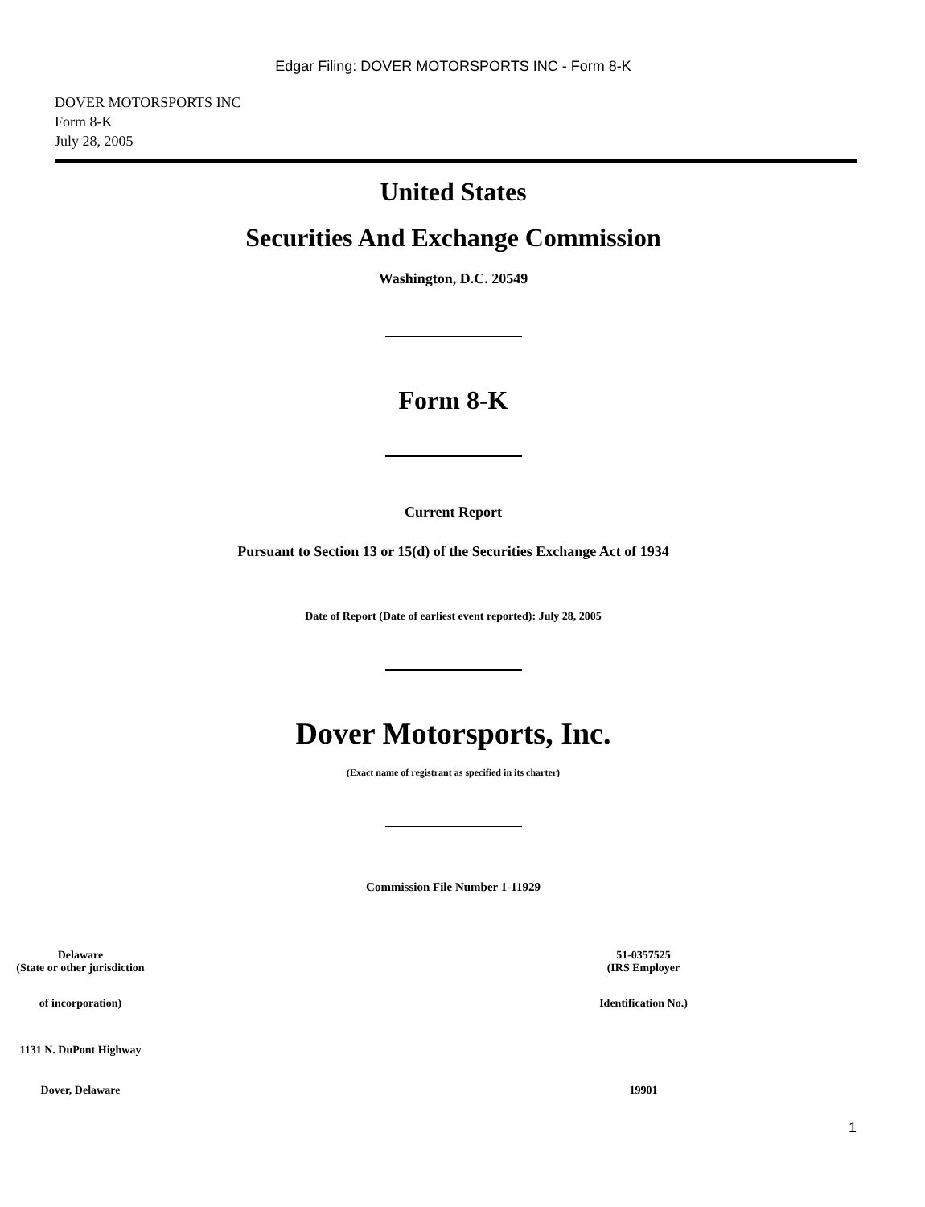Edgar Filing: DOVER MOTORSPORTS INC - Form 8-K
DOVER MOTORSPORTS INC
Form 8-K
July 28, 2005
United States
Securities And Exchange Commission
Washington, D.C. 20549
Form 8-K
Current Report
Pursuant to Section 13 or 15(d) of the Securities Exchange Act of 1934
Date of Report (Date of earliest event reported): July 28, 2005
Dover Motorsports, Inc.
(Exact name of registrant as specified in its charter)
Commission File Number 1-11929
| Delaware (State or other jurisdiction | 51-0357525 (IRS Employer |
| of incorporation) | Identification No.) |
| 1131 N. DuPont Highway | |
| Dover, Delaware | 19901 |
1